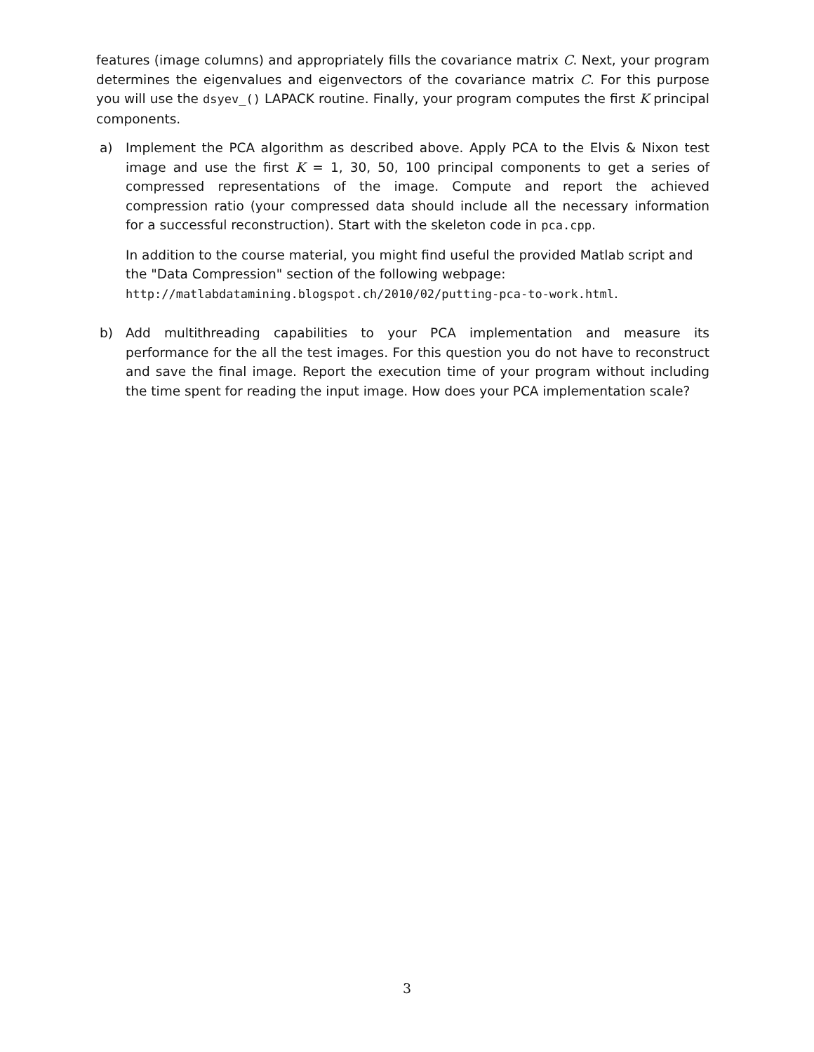features (image columns) and appropriately fills the covariance matrix C. Next, your program determines the eigenvalues and eigenvectors of the covariance matrix C. For this purpose you will use the dsyev_() LAPACK routine. Finally, your program computes the first K principal components.
a) Implement the PCA algorithm as described above. Apply PCA to the Elvis & Nixon test image and use the first K = 1, 30, 50, 100 principal components to get a series of compressed representations of the image. Compute and report the achieved compression ratio (your compressed data should include all the necessary information for a successful reconstruction). Start with the skeleton code in pca.cpp.
In addition to the course material, you might find useful the provided Matlab script and the "Data Compression" section of the following webpage:
http://matlabdatamining.blogspot.ch/2010/02/putting-pca-to-work.html.
b) Add multithreading capabilities to your PCA implementation and measure its performance for the all the test images. For this question you do not have to reconstruct and save the final image. Report the execution time of your program without including the time spent for reading the input image. How does your PCA implementation scale?
3